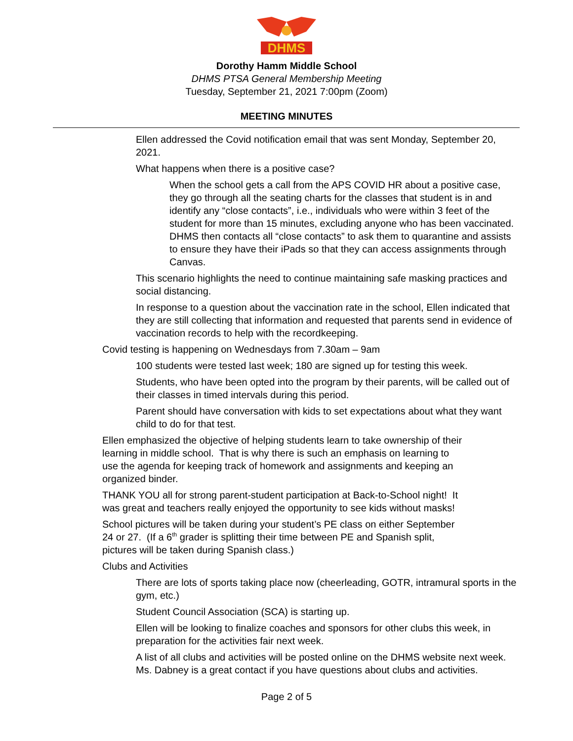DHMS
Dorothy Hamm Middle School
DHMS PTSA General Membership Meeting
Tuesday, September 21, 2021 7:00pm (Zoom)
MEETING MINUTES
• Ellen addressed the Covid notification email that was sent Monday, September 20, 2021.
• What happens when there is a positive case?
• When the school gets a call from the APS COVID HR about a positive case, they go through all the seating charts for the classes that student is in and identify any “close contacts”, i.e., individuals who were within 3 feet of the student for more than 15 minutes, excluding anyone who has been vaccinated. DHMS then contacts all “close contacts” to ask them to quarantine and assists to ensure they have their iPads so that they can access assignments through Canvas.
• This scenario highlights the need to continue maintaining safe masking practices and social distancing.
• In response to a question about the vaccination rate in the school, Ellen indicated that they are still collecting that information and requested that parents send in evidence of vaccination records to help with the recordkeeping.
• Covid testing is happening on Wednesdays from 7.30am – 9am
• 100 students were tested last week; 180 are signed up for testing this week.
• Students, who have been opted into the program by their parents, will be called out of their classes in timed intervals during this period.
• Parent should have conversation with kids to set expectations about what they want child to do for that test.
• Ellen emphasized the objective of helping students learn to take ownership of their learning in middle school. That is why there is such an emphasis on learning to use the agenda for keeping track of homework and assignments and keeping an organized binder.
• THANK YOU all for strong parent-student participation at Back-to-School night! It was great and teachers really enjoyed the opportunity to see kids without masks!
• School pictures will be taken during your student’s PE class on either September 24 or 27. (If a 6<sup>th</sup> grader is splitting their time between PE and Spanish split, pictures will be taken during Spanish class.)
• Clubs and Activities
• There are lots of sports taking place now (cheerleading, GOTR, intramural sports in the gym, etc.)
• Student Council Association (SCA) is starting up.
• Ellen will be looking to finalize coaches and sponsors for other clubs this week, in preparation for the activities fair next week.
• A list of all clubs and activities will be posted online on the DHMS website next week. Ms. Dabney is a great contact if you have questions about clubs and activities.
Page 2 of 5